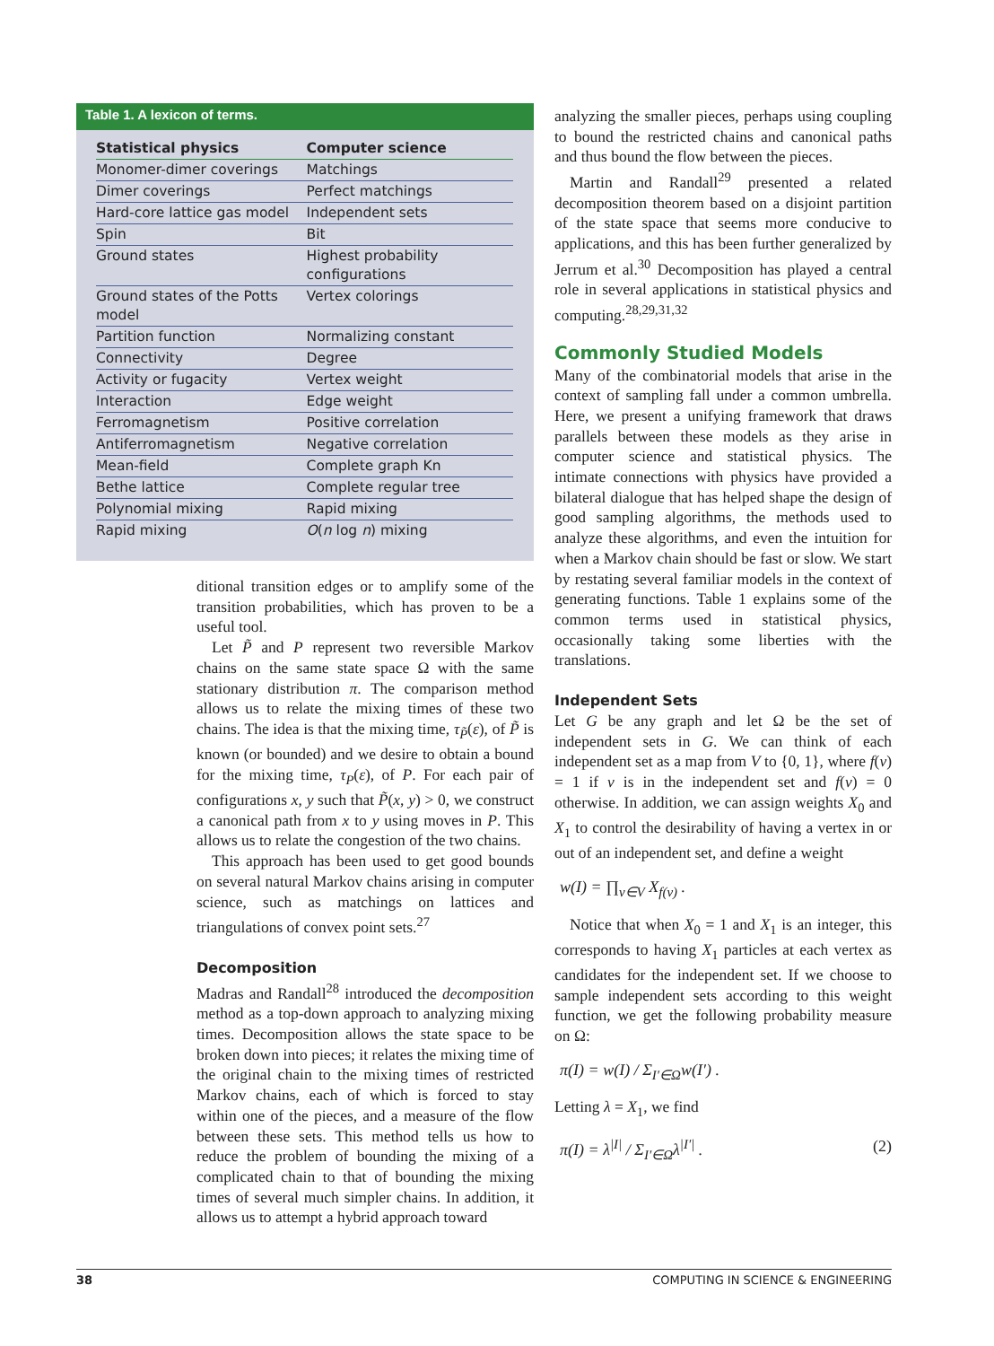Table 1. A lexicon of terms.
| Statistical physics | Computer science |
| --- | --- |
| Monomer-dimer coverings | Matchings |
| Dimer coverings | Perfect matchings |
| Hard-core lattice gas model | Independent sets |
| Spin | Bit |
| Ground states | Highest probability configurations |
| Ground states of the Potts model | Vertex colorings |
| Partition function | Normalizing constant |
| Connectivity | Degree |
| Activity or fugacity | Vertex weight |
| Interaction | Edge weight |
| Ferromagnetism | Positive correlation |
| Antiferromagnetism | Negative correlation |
| Mean-field | Complete graph Kn |
| Bethe lattice | Complete regular tree |
| Polynomial mixing | Rapid mixing |
| Rapid mixing | O ( n log n ) mixing |
ditional transition edges or to amplify some of the transition probabilities, which has proven to be a useful tool.
Let P̃ and P represent two reversible Markov chains on the same state space Ω with the same stationary distribution π. The comparison method allows us to relate the mixing times of these two chains. The idea is that the mixing time, τ<sub>P̃</sub>(ε), of P̃ is known (or bounded) and we desire to obtain a bound for the mixing time, τ<sub>P</sub>(ε), of P. For each pair of configurations x, y such that P̃(x, y) > 0, we construct a canonical path from x to y using moves in P. This allows us to relate the congestion of the two chains.
This approach has been used to get good bounds on several natural Markov chains arising in computer science, such as matchings on lattices and triangulations of convex point sets.<sup>27</sup>
Decomposition
Madras and Randall<sup>28</sup> introduced the decomposition method as a top-down approach to analyzing mixing times. Decomposition allows the state space to be broken down into pieces; it relates the mixing time of the original chain to the mixing times of restricted Markov chains, each of which is forced to stay within one of the pieces, and a measure of the flow between these sets. This method tells us how to reduce the problem of bounding the mixing of a complicated chain to that of bounding the mixing times of several much simpler chains. In addition, it allows us to attempt a hybrid approach toward
analyzing the smaller pieces, perhaps using coupling to bound the restricted chains and canonical paths and thus bound the flow between the pieces.
Martin and Randall<sup>29</sup> presented a related decomposition theorem based on a disjoint partition of the state space that seems more conducive to applications, and this has been further generalized by Jerrum et al.<sup>30</sup> Decomposition has played a central role in several applications in statistical physics and computing.<sup>28,29,31,32</sup>
Commonly Studied Models
Many of the combinatorial models that arise in the context of sampling fall under a common umbrella. Here, we present a unifying framework that draws parallels between these models as they arise in computer science and statistical physics. The intimate connections with physics have provided a bilateral dialogue that has helped shape the design of good sampling algorithms, the methods used to analyze these algorithms, and even the intuition for when a Markov chain should be fast or slow. We start by restating several familiar models in the context of generating functions. Table 1 explains some of the common terms used in statistical physics, occasionally taking some liberties with the translations.
Independent Sets
Let G be any graph and let Ω be the set of independent sets in G. We can think of each independent set as a map from V to {0, 1}, where f(v) = 1 if v is in the independent set and f(v) = 0 otherwise. In addition, we can assign weights X<sub>0</sub> and X<sub>1</sub> to control the desirability of having a vertex in or out of an independent set, and define a weight
w(I) = ∏<sub>v∈V</sub> X<sub>f(v)</sub> .
Notice that when X<sub>0</sub> = 1 and X<sub>1</sub> is an integer, this corresponds to having X<sub>1</sub> particles at each vertex as candidates for the independent set. If we choose to sample independent sets according to this weight function, we get the following probability measure on Ω:
π(I) = w(I) / Σ<sub>I′∈Ω</sub>w(I′) .
Letting λ = X<sub>1</sub>, we find
π(I) = λ<sup>|I|</sup> / Σ<sub>I′∈Ω</sub>λ<sup>|I′|</sup> . (2)
38 COMPUTING IN SCIENCE & ENGINEERING